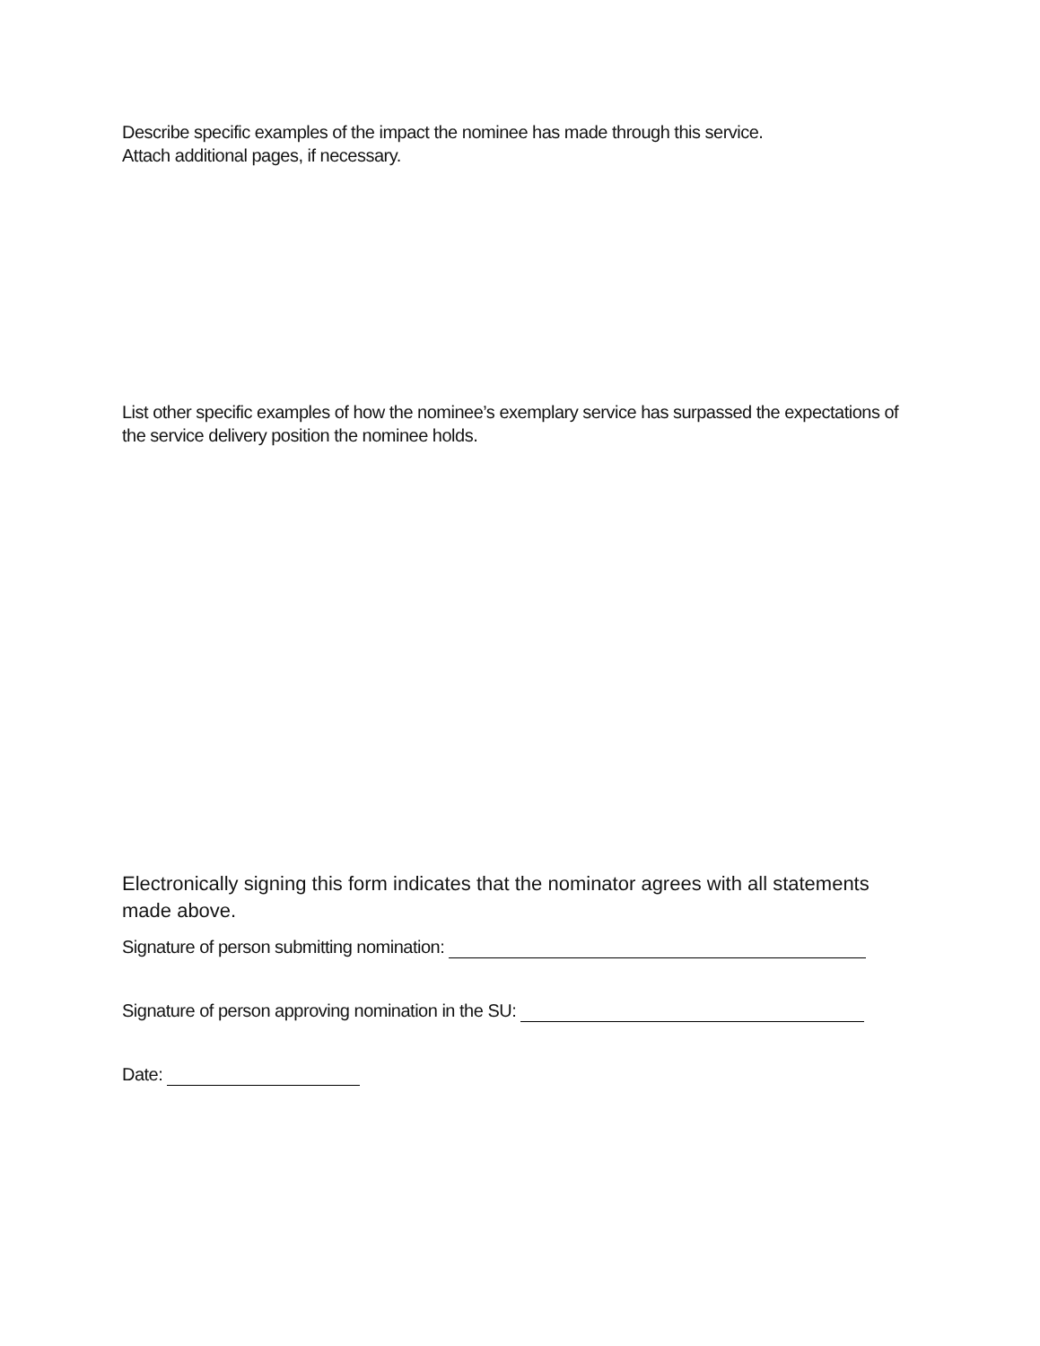Describe specific examples of the impact the nominee has made through this service.
Attach additional pages, if necessary.
List other specific examples of how the nominee’s exemplary service has surpassed the expectations of the service delivery position the nominee holds.
Electronically signing this form indicates that the nominator agrees with all statements made above.
Signature of person submitting nomination:
Signature of person approving nomination in the SU:
Date: